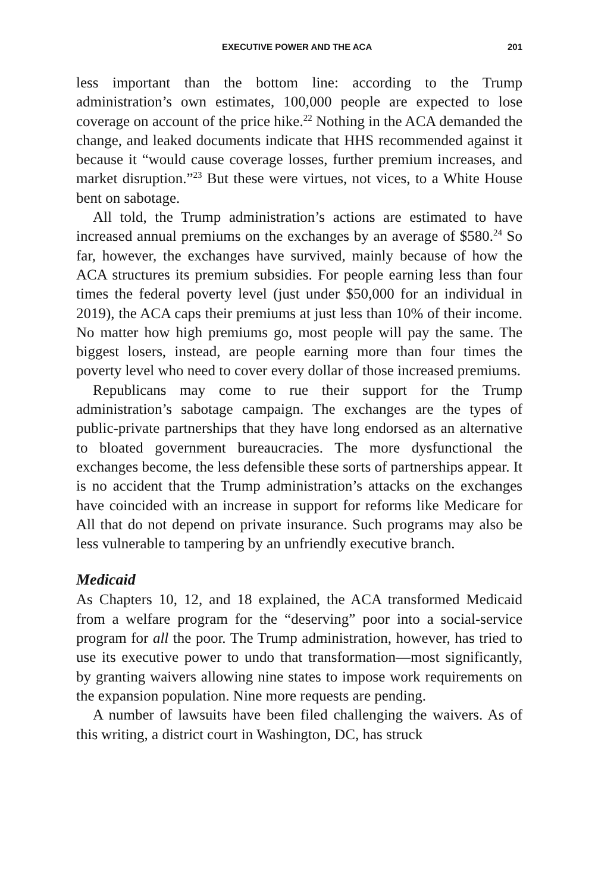EXECUTIVE POWER AND THE ACA 201
less important than the bottom line: according to the Trump administration’s own estimates, 100,000 people are expected to lose coverage on account of the price hike.<sup>22</sup> Nothing in the ACA demanded the change, and leaked documents indicate that HHS recommended against it because it “would cause coverage losses, further premium increases, and market disruption.”<sup>23</sup> But these were virtues, not vices, to a White House bent on sabotage.
All told, the Trump administration’s actions are estimated to have increased annual premiums on the exchanges by an average of $580.<sup>24</sup> So far, however, the exchanges have survived, mainly because of how the ACA structures its premium subsidies. For people earning less than four times the federal poverty level (just under $50,000 for an individual in 2019), the ACA caps their premiums at just less than 10% of their income. No matter how high premiums go, most people will pay the same. The biggest losers, instead, are people earning more than four times the poverty level who need to cover every dollar of those increased premiums.
Republicans may come to rue their support for the Trump administration’s sabotage campaign. The exchanges are the types of public-private partnerships that they have long endorsed as an alternative to bloated government bureaucracies. The more dysfunctional the exchanges become, the less defensible these sorts of partnerships appear. It is no accident that the Trump administration’s attacks on the exchanges have coincided with an increase in support for reforms like Medicare for All that do not depend on private insurance. Such programs may also be less vulnerable to tampering by an unfriendly executive branch.
Medicaid
As Chapters 10, 12, and 18 explained, the ACA transformed Medicaid from a welfare program for the “deserving” poor into a social-service program for all the poor. The Trump administration, however, has tried to use its executive power to undo that transformation—most significantly, by granting waivers allowing nine states to impose work requirements on the expansion population. Nine more requests are pending.
A number of lawsuits have been filed challenging the waivers. As of this writing, a district court in Washington, DC, has struck